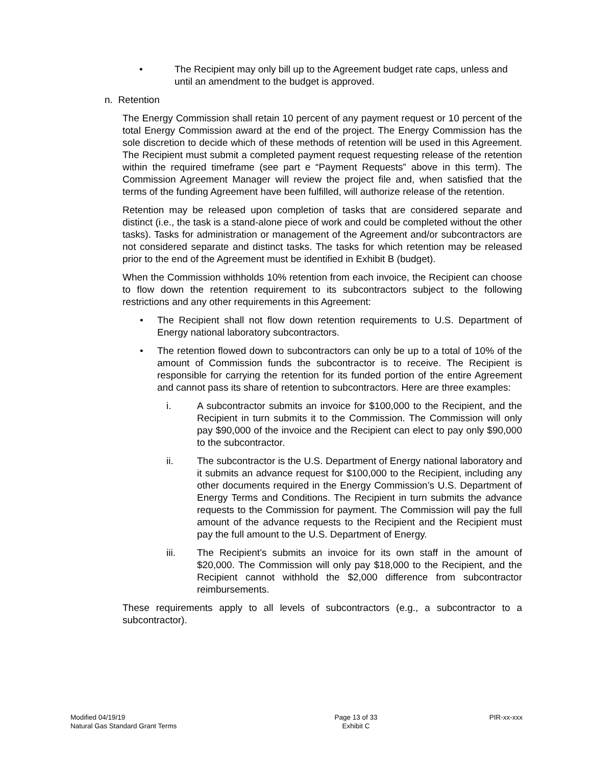• The Recipient may only bill up to the Agreement budget rate caps, unless and until an amendment to the budget is approved.
n. Retention
The Energy Commission shall retain 10 percent of any payment request or 10 percent of the total Energy Commission award at the end of the project. The Energy Commission has the sole discretion to decide which of these methods of retention will be used in this Agreement. The Recipient must submit a completed payment request requesting release of the retention within the required timeframe (see part e “Payment Requests” above in this term). The Commission Agreement Manager will review the project file and, when satisfied that the terms of the funding Agreement have been fulfilled, will authorize release of the retention.
Retention may be released upon completion of tasks that are considered separate and distinct (i.e., the task is a stand-alone piece of work and could be completed without the other tasks). Tasks for administration or management of the Agreement and/or subcontractors are not considered separate and distinct tasks. The tasks for which retention may be released prior to the end of the Agreement must be identified in Exhibit B (budget).
When the Commission withholds 10% retention from each invoice, the Recipient can choose to flow down the retention requirement to its subcontractors subject to the following restrictions and any other requirements in this Agreement:
• The Recipient shall not flow down retention requirements to U.S. Department of Energy national laboratory subcontractors.
• The retention flowed down to subcontractors can only be up to a total of 10% of the amount of Commission funds the subcontractor is to receive. The Recipient is responsible for carrying the retention for its funded portion of the entire Agreement and cannot pass its share of retention to subcontractors. Here are three examples:
i. A subcontractor submits an invoice for $100,000 to the Recipient, and the Recipient in turn submits it to the Commission. The Commission will only pay $90,000 of the invoice and the Recipient can elect to pay only $90,000 to the subcontractor.
ii. The subcontractor is the U.S. Department of Energy national laboratory and it submits an advance request for $100,000 to the Recipient, including any other documents required in the Energy Commission’s U.S. Department of Energy Terms and Conditions. The Recipient in turn submits the advance requests to the Commission for payment. The Commission will pay the full amount of the advance requests to the Recipient and the Recipient must pay the full amount to the U.S. Department of Energy.
iii. The Recipient’s submits an invoice for its own staff in the amount of $20,000. The Commission will only pay $18,000 to the Recipient, and the Recipient cannot withhold the $2,000 difference from subcontractor reimbursements.
These requirements apply to all levels of subcontractors (e.g., a subcontractor to a subcontractor).
Modified 04/19/19
Natural Gas Standard Grant Terms
Page 13 of 33
Exhibit C
PIR-xx-xxx